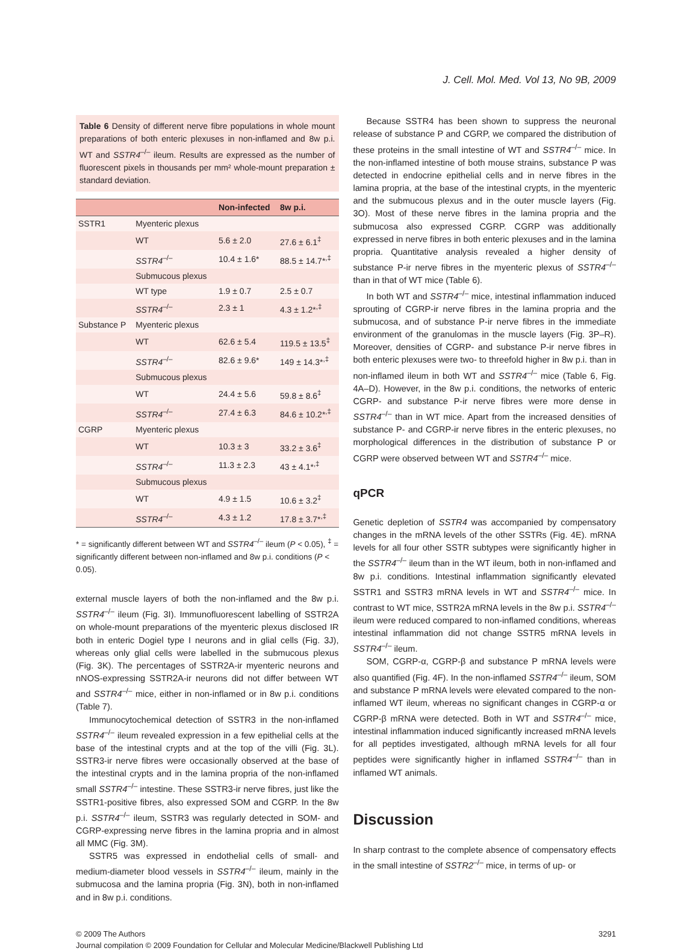J. Cell. Mol. Med. Vol 13, No 9B, 2009
Table 6 Density of different nerve fibre populations in whole mount preparations of both enteric plexuses in non-inflamed and 8w p.i. WT and SSTR4<sup>–/–</sup> ileum. Results are expressed as the number of fluorescent pixels in thousands per mm² whole-mount preparation ± standard deviation.
| | | Non-infected | 8w p.i. |
| --- | --- | --- | --- |
| SSTR1 | Myenteric plexus | | |
| | WT | 5.6 ± 2.0 | 27.6 ± 6.1<sup>‡</sup> |
| | SSTR4<sup>–/–</sup> | 10.4 ± 1.6* | 88.5 ± 14.7*<sup>,‡</sup> |
| | Submucous plexus | | |
| | WT type | 1.9 ± 0.7 | 2.5 ± 0.7 |
| | SSTR4<sup>–/–</sup> | 2.3 ± 1 | 4.3 ± 1.2*<sup>,‡</sup> |
| Substance P | Myenteric plexus | | |
| | WT | 62.6 ± 5.4 | 119.5 ± 13.5<sup>‡</sup> |
| | SSTR4<sup>–/–</sup> | 82.6 ± 9.6* | 149 ± 14.3*<sup>,‡</sup> |
| | Submucous plexus | | |
| | WT | 24.4 ± 5.6 | 59.8 ± 8.6<sup>‡</sup> |
| | SSTR4<sup>–/–</sup> | 27.4 ± 6.3 | 84.6 ± 10.2*<sup>,‡</sup> |
| CGRP | Myenteric plexus | | |
| | WT | 10.3 ± 3 | 33.2 ± 3.6<sup>‡</sup> |
| | SSTR4<sup>–/–</sup> | 11.3 ± 2.3 | 43 ± 4.1*<sup>,‡</sup> |
| | Submucous plexus | | |
| | WT | 4.9 ± 1.5 | 10.6 ± 3.2<sup>‡</sup> |
| | SSTR4<sup>–/–</sup> | 4.3 ± 1.2 | 17.8 ± 3.7*<sup>,‡</sup> |
* = significantly different between WT and SSTR4<sup>–/–</sup> ileum (P < 0.05), <sup>‡</sup> = significantly different between non-inflamed and 8w p.i. conditions (P < 0.05).
external muscle layers of both the non-inflamed and the 8w p.i. SSTR4<sup>–/–</sup> ileum (Fig. 3I). Immunofluorescent labelling of SSTR2A on whole-mount preparations of the myenteric plexus disclosed IR both in enteric Dogiel type I neurons and in glial cells (Fig. 3J), whereas only glial cells were labelled in the submucous plexus (Fig. 3K). The percentages of SSTR2A-ir myenteric neurons and nNOS-expressing SSTR2A-ir neurons did not differ between WT and SSTR4<sup>–/–</sup> mice, either in non-inflamed or in 8w p.i. conditions (Table 7).
Immunocytochemical detection of SSTR3 in the non-inflamed SSTR4<sup>–/–</sup> ileum revealed expression in a few epithelial cells at the base of the intestinal crypts and at the top of the villi (Fig. 3L). SSTR3-ir nerve fibres were occasionally observed at the base of the intestinal crypts and in the lamina propria of the non-inflamed small SSTR4<sup>–/–</sup> intestine. These SSTR3-ir nerve fibres, just like the SSTR1-positive fibres, also expressed SOM and CGRP. In the 8w p.i. SSTR4<sup>–/–</sup> ileum, SSTR3 was regularly detected in SOM- and CGRP-expressing nerve fibres in the lamina propria and in almost all MMC (Fig. 3M).
SSTR5 was expressed in endothelial cells of small- and medium-diameter blood vessels in SSTR4<sup>–/–</sup> ileum, mainly in the submucosa and the lamina propria (Fig. 3N), both in non-inflamed and in 8w p.i. conditions.
Because SSTR4 has been shown to suppress the neuronal release of substance P and CGRP, we compared the distribution of these proteins in the small intestine of WT and SSTR4<sup>–/–</sup> mice. In the non-inflamed intestine of both mouse strains, substance P was detected in endocrine epithelial cells and in nerve fibres in the lamina propria, at the base of the intestinal crypts, in the myenteric and the submucous plexus and in the outer muscle layers (Fig. 3O). Most of these nerve fibres in the lamina propria and the submucosa also expressed CGRP. CGRP was additionally expressed in nerve fibres in both enteric plexuses and in the lamina propria. Quantitative analysis revealed a higher density of substance P-ir nerve fibres in the myenteric plexus of SSTR4<sup>–/–</sup> than in that of WT mice (Table 6).
In both WT and SSTR4<sup>–/–</sup> mice, intestinal inflammation induced sprouting of CGRP-ir nerve fibres in the lamina propria and the submucosa, and of substance P-ir nerve fibres in the immediate environment of the granulomas in the muscle layers (Fig. 3P–R). Moreover, densities of CGRP- and substance P-ir nerve fibres in both enteric plexuses were two- to threefold higher in 8w p.i. than in non-inflamed ileum in both WT and SSTR4<sup>–/–</sup> mice (Table 6, Fig. 4A–D). However, in the 8w p.i. conditions, the networks of enteric CGRP- and substance P-ir nerve fibres were more dense in SSTR4<sup>–/–</sup> than in WT mice. Apart from the increased densities of substance P- and CGRP-ir nerve fibres in the enteric plexuses, no morphological differences in the distribution of substance P or CGRP were observed between WT and SSTR4<sup>–/–</sup> mice.
qPCR
Genetic depletion of SSTR4 was accompanied by compensatory changes in the mRNA levels of the other SSTRs (Fig. 4E). mRNA levels for all four other SSTR subtypes were significantly higher in the SSTR4<sup>–/–</sup> ileum than in the WT ileum, both in non-inflamed and 8w p.i. conditions. Intestinal inflammation significantly elevated SSTR1 and SSTR3 mRNA levels in WT and SSTR4<sup>–/–</sup> mice. In contrast to WT mice, SSTR2A mRNA levels in the 8w p.i. SSTR4<sup>–/–</sup> ileum were reduced compared to non-inflamed conditions, whereas intestinal inflammation did not change SSTR5 mRNA levels in SSTR4<sup>–/–</sup> ileum.
SOM, CGRP-α, CGRP-β and substance P mRNA levels were also quantified (Fig. 4F). In the non-inflamed SSTR4<sup>–/–</sup> ileum, SOM and substance P mRNA levels were elevated compared to the non-inflamed WT ileum, whereas no significant changes in CGRP-α or CGRP-β mRNA were detected. Both in WT and SSTR4<sup>–/–</sup> mice, intestinal inflammation induced significantly increased mRNA levels for all peptides investigated, although mRNA levels for all four peptides were significantly higher in inflamed SSTR4<sup>–/–</sup> than in inflamed WT animals.
Discussion
In sharp contrast to the complete absence of compensatory effects in the small intestine of SSTR2<sup>–/–</sup> mice, in terms of up- or
© 2009 The Authors
Journal compilation © 2009 Foundation for Cellular and Molecular Medicine/Blackwell Publishing Ltd
3291